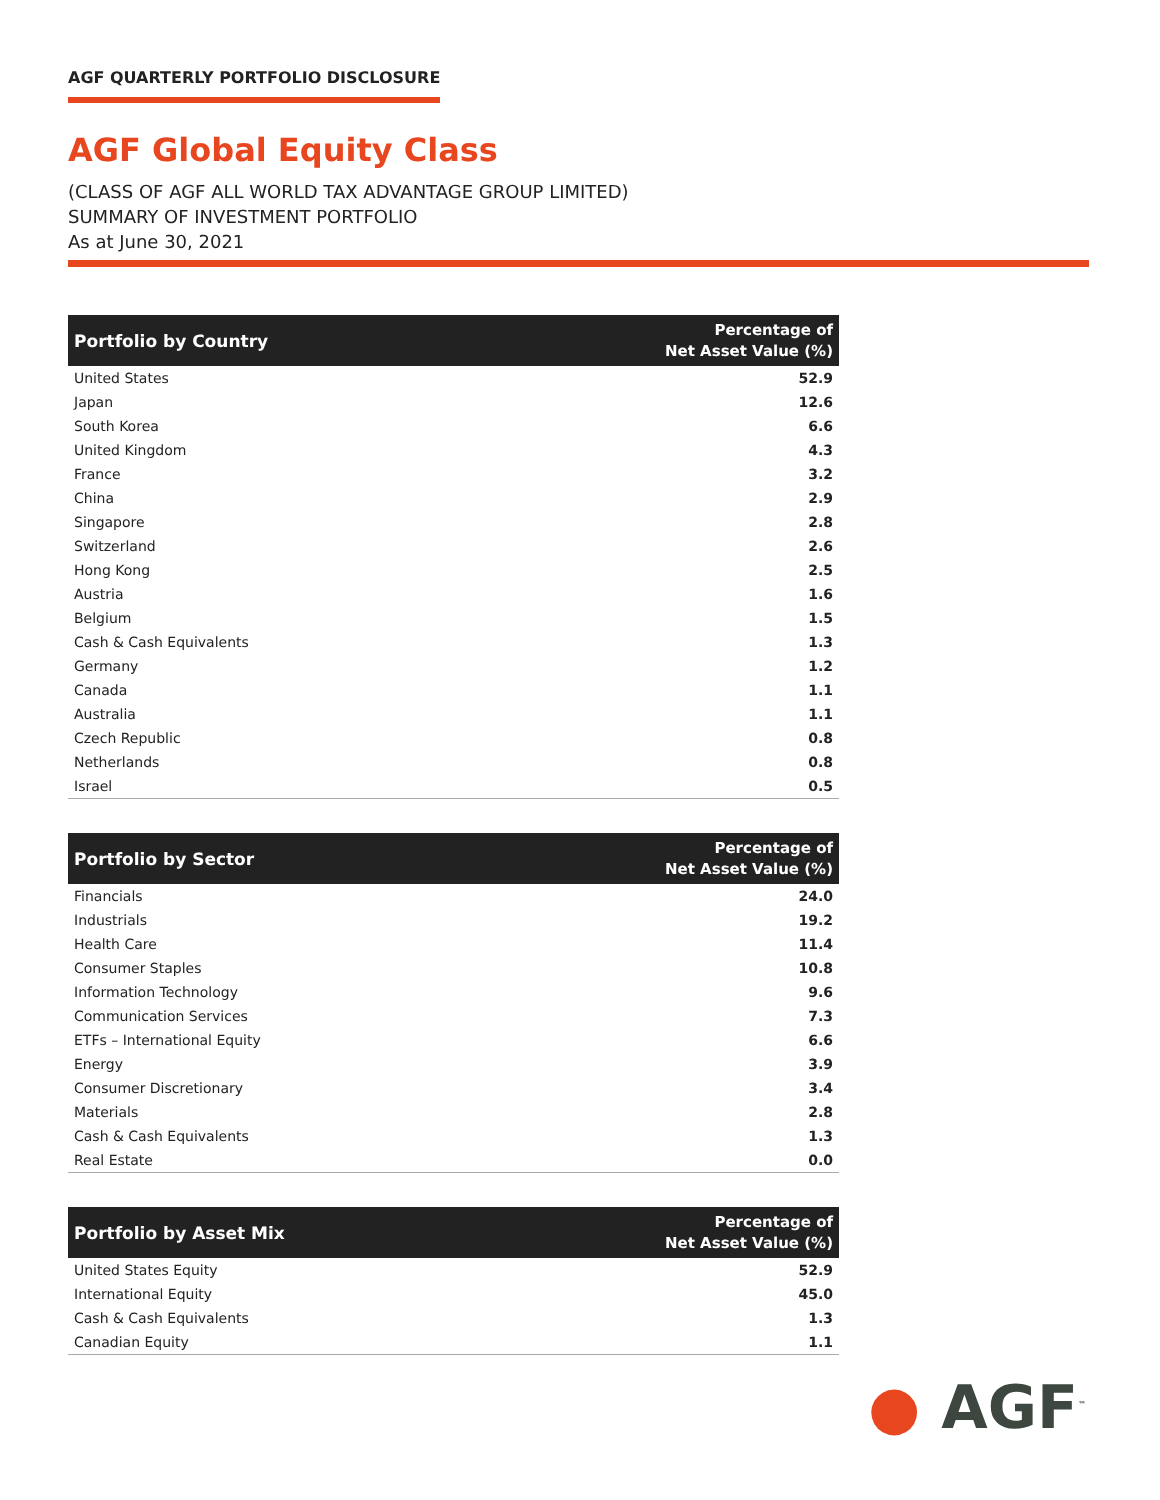AGF QUARTERLY PORTFOLIO DISCLOSURE
AGF Global Equity Class
(CLASS OF AGF ALL WORLD TAX ADVANTAGE GROUP LIMITED)
SUMMARY OF INVESTMENT PORTFOLIO
As at June 30, 2021
| Portfolio by Country | Percentage of Net Asset Value (%) |
| --- | --- |
| United States | 52.9 |
| Japan | 12.6 |
| South Korea | 6.6 |
| United Kingdom | 4.3 |
| France | 3.2 |
| China | 2.9 |
| Singapore | 2.8 |
| Switzerland | 2.6 |
| Hong Kong | 2.5 |
| Austria | 1.6 |
| Belgium | 1.5 |
| Cash & Cash Equivalents | 1.3 |
| Germany | 1.2 |
| Canada | 1.1 |
| Australia | 1.1 |
| Czech Republic | 0.8 |
| Netherlands | 0.8 |
| Israel | 0.5 |
| Portfolio by Sector | Percentage of Net Asset Value (%) |
| --- | --- |
| Financials | 24.0 |
| Industrials | 19.2 |
| Health Care | 11.4 |
| Consumer Staples | 10.8 |
| Information Technology | 9.6 |
| Communication Services | 7.3 |
| ETFs – International Equity | 6.6 |
| Energy | 3.9 |
| Consumer Discretionary | 3.4 |
| Materials | 2.8 |
| Cash & Cash Equivalents | 1.3 |
| Real Estate | 0.0 |
| Portfolio by Asset Mix | Percentage of Net Asset Value (%) |
| --- | --- |
| United States Equity | 52.9 |
| International Equity | 45.0 |
| Cash & Cash Equivalents | 1.3 |
| Canadian Equity | 1.1 |
● AGF<sup>™</sup>